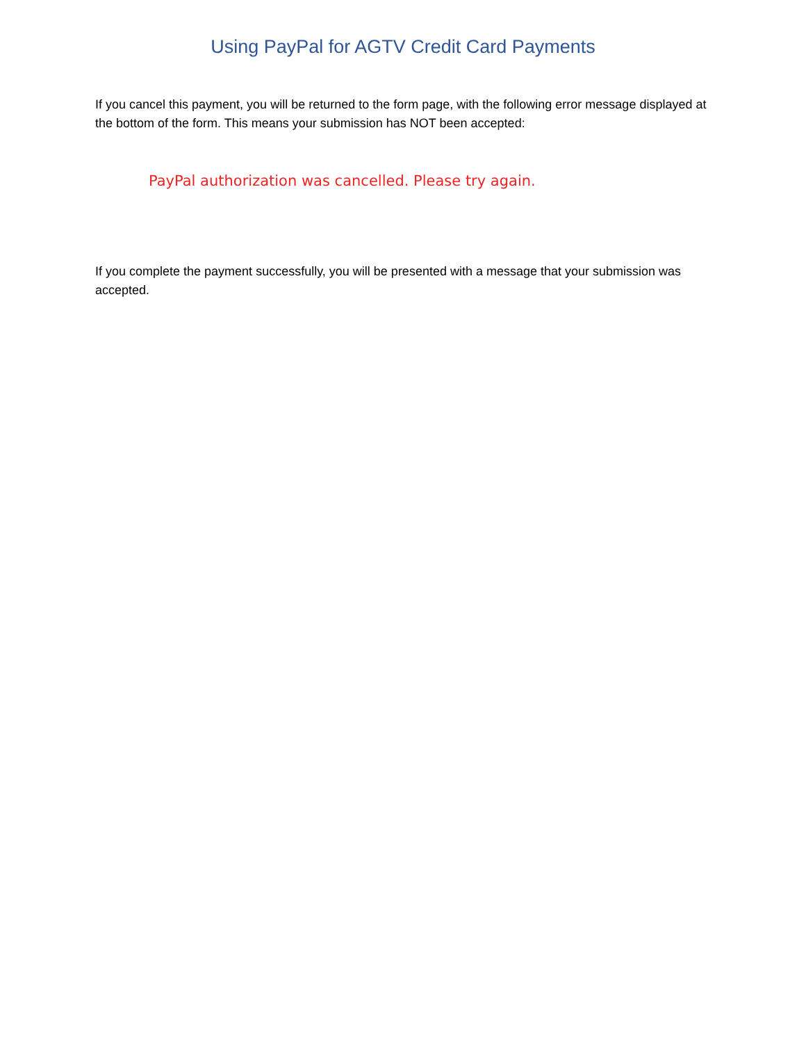Using PayPal for AGTV Credit Card Payments
If you cancel this payment, you will be returned to the form page, with the following error message displayed at the bottom of the form. This means your submission has NOT been accepted:
PayPal authorization was cancelled. Please try again.
If you complete the payment successfully, you will be presented with a message that your submission was accepted.